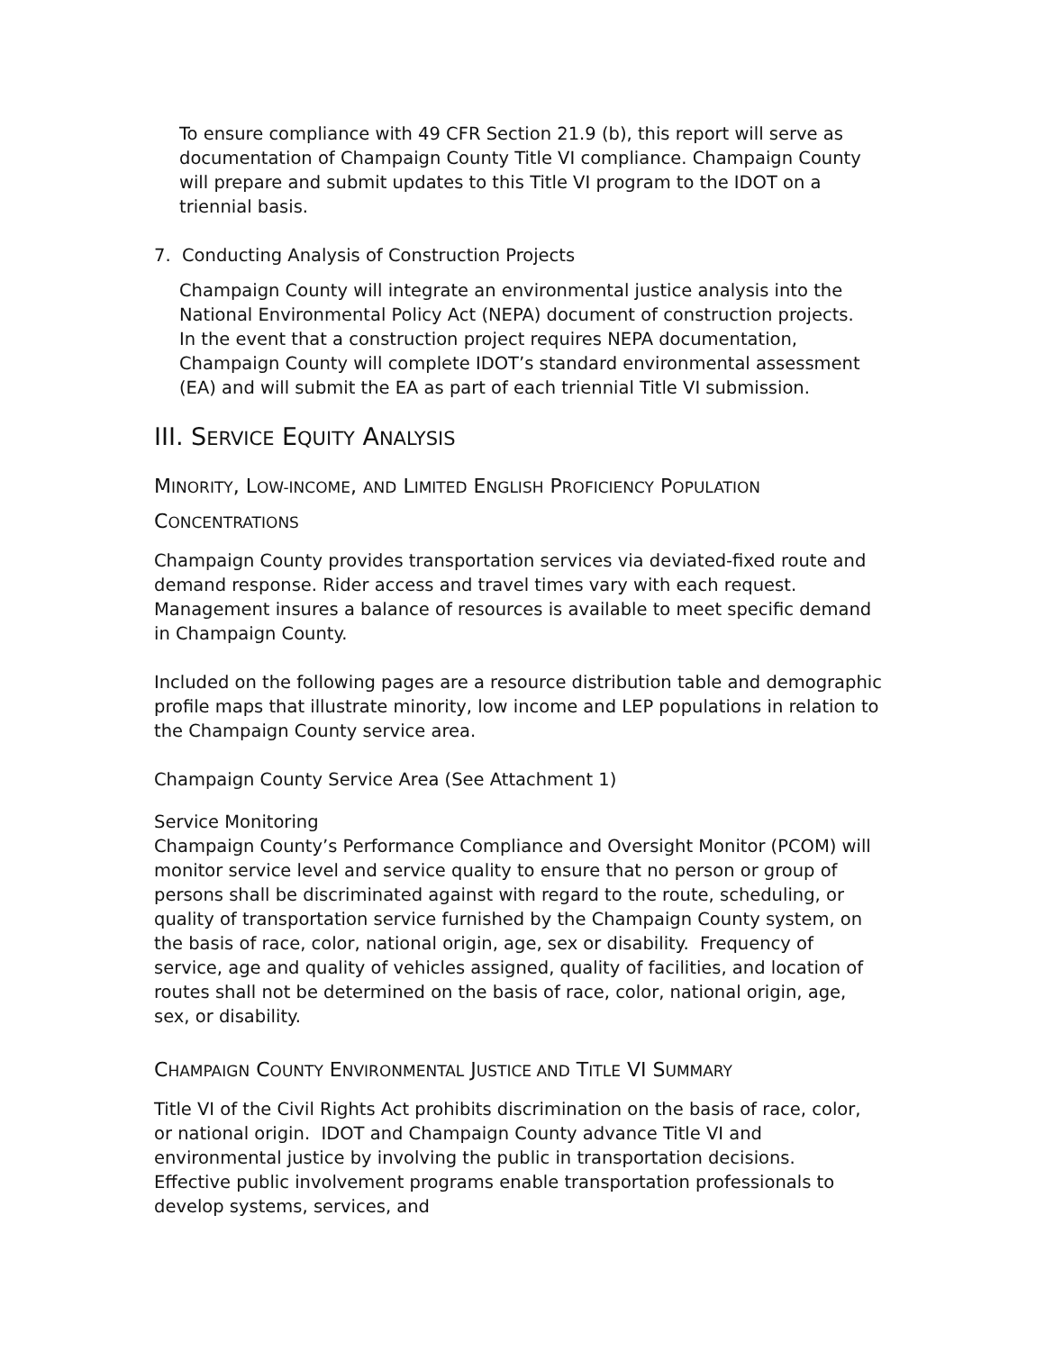To ensure compliance with 49 CFR Section 21.9 (b), this report will serve as documentation of Champaign County Title VI compliance. Champaign County will prepare and submit updates to this Title VI program to the IDOT on a triennial basis.
7. Conducting Analysis of Construction Projects
Champaign County will integrate an environmental justice analysis into the National Environmental Policy Act (NEPA) document of construction projects. In the event that a construction project requires NEPA documentation, Champaign County will complete IDOT’s standard environmental assessment (EA) and will submit the EA as part of each triennial Title VI submission.
III. SERVICE EQUITY ANALYSIS
MINORITY, LOW-INCOME, AND LIMITED ENGLISH PROFICIENCY POPULATION CONCENTRATIONS
Champaign County provides transportation services via deviated-fixed route and demand response. Rider access and travel times vary with each request. Management insures a balance of resources is available to meet specific demand in Champaign County.
Included on the following pages are a resource distribution table and demographic profile maps that illustrate minority, low income and LEP populations in relation to the Champaign County service area.
Champaign County Service Area (See Attachment 1)
Service Monitoring
Champaign County’s Performance Compliance and Oversight Monitor (PCOM) will monitor service level and service quality to ensure that no person or group of persons shall be discriminated against with regard to the route, scheduling, or quality of transportation service furnished by the Champaign County system, on the basis of race, color, national origin, age, sex or disability. Frequency of service, age and quality of vehicles assigned, quality of facilities, and location of routes shall not be determined on the basis of race, color, national origin, age, sex, or disability.
CHAMPAIGN COUNTY ENVIRONMENTAL JUSTICE AND TITLE VI SUMMARY
Title VI of the Civil Rights Act prohibits discrimination on the basis of race, color, or national origin. IDOT and Champaign County advance Title VI and environmental justice by involving the public in transportation decisions. Effective public involvement programs enable transportation professionals to develop systems, services, and